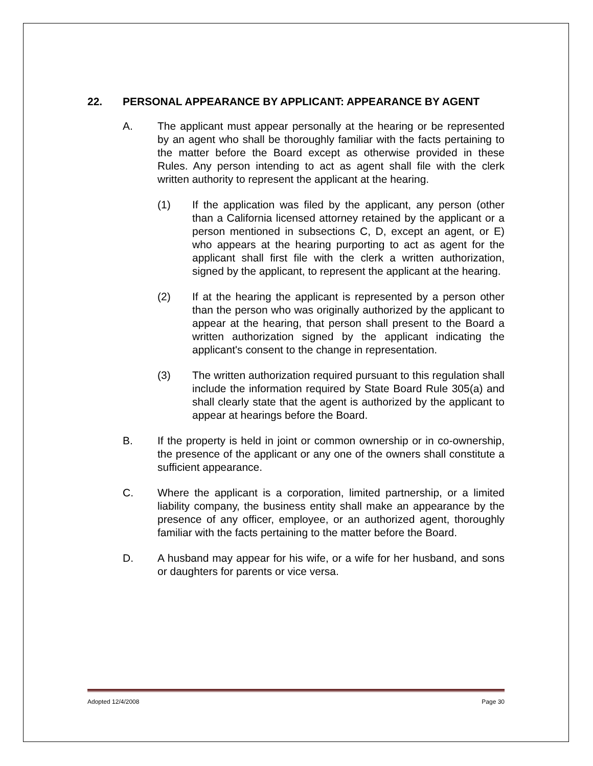22. PERSONAL APPEARANCE BY APPLICANT: APPEARANCE BY AGENT
A. The applicant must appear personally at the hearing or be represented by an agent who shall be thoroughly familiar with the facts pertaining to the matter before the Board except as otherwise provided in these Rules. Any person intending to act as agent shall file with the clerk written authority to represent the applicant at the hearing.
(1) If the application was filed by the applicant, any person (other than a California licensed attorney retained by the applicant or a person mentioned in subsections C, D, except an agent, or E) who appears at the hearing purporting to act as agent for the applicant shall first file with the clerk a written authorization, signed by the applicant, to represent the applicant at the hearing.
(2) If at the hearing the applicant is represented by a person other than the person who was originally authorized by the applicant to appear at the hearing, that person shall present to the Board a written authorization signed by the applicant indicating the applicant's consent to the change in representation.
(3) The written authorization required pursuant to this regulation shall include the information required by State Board Rule 305(a) and shall clearly state that the agent is authorized by the applicant to appear at hearings before the Board.
B. If the property is held in joint or common ownership or in co-ownership, the presence of the applicant or any one of the owners shall constitute a sufficient appearance.
C. Where the applicant is a corporation, limited partnership, or a limited liability company, the business entity shall make an appearance by the presence of any officer, employee, or an authorized agent, thoroughly familiar with the facts pertaining to the matter before the Board.
D. A husband may appear for his wife, or a wife for her husband, and sons or daughters for parents or vice versa.
Adopted 12/4/2008 Page 30